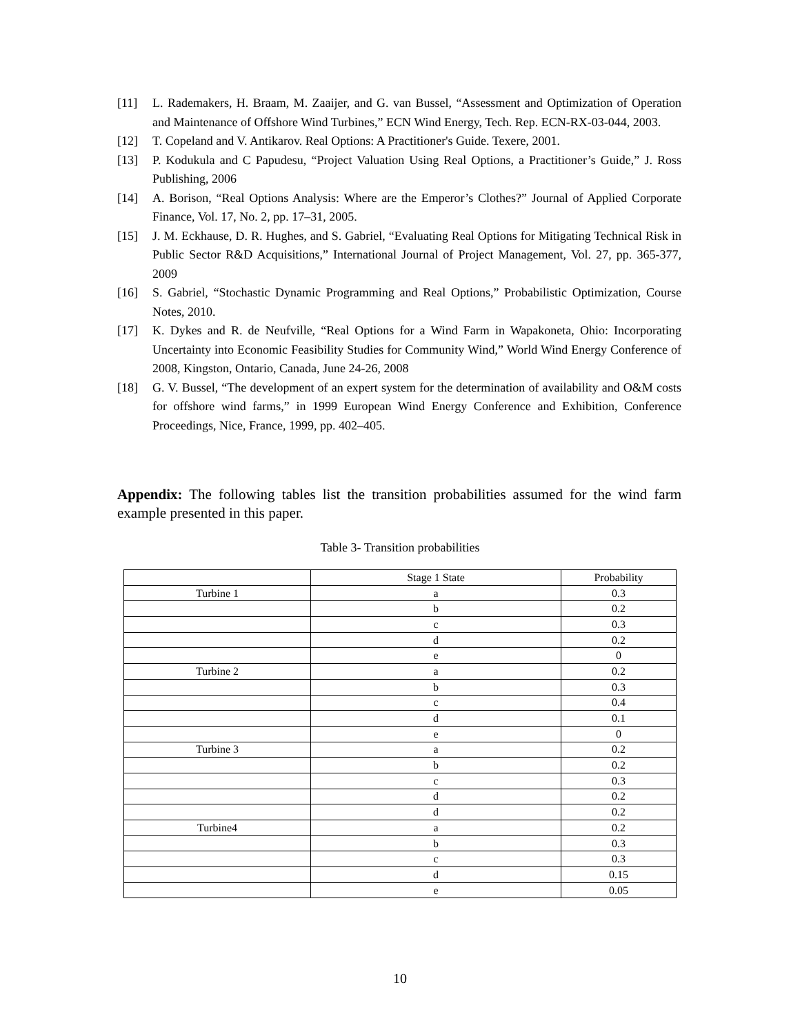[11] L. Rademakers, H. Braam, M. Zaaijer, and G. van Bussel, “Assessment and Optimization of Operation and Maintenance of Offshore Wind Turbines,” ECN Wind Energy, Tech. Rep. ECN-RX-03-044, 2003.
[12] T. Copeland and V. Antikarov. Real Options: A Practitioner's Guide. Texere, 2001.
[13] P. Kodukula and C Papudesu, “Project Valuation Using Real Options, a Practitioner’s Guide,” J. Ross Publishing, 2006
[14] A. Borison, “Real Options Analysis: Where are the Emperor’s Clothes?” Journal of Applied Corporate Finance, Vol. 17, No. 2, pp. 17–31, 2005.
[15] J. M. Eckhause, D. R. Hughes, and S. Gabriel, “Evaluating Real Options for Mitigating Technical Risk in Public Sector R&D Acquisitions,” International Journal of Project Management, Vol. 27, pp. 365-377, 2009
[16] S. Gabriel, “Stochastic Dynamic Programming and Real Options,” Probabilistic Optimization, Course Notes, 2010.
[17] K. Dykes and R. de Neufville, “Real Options for a Wind Farm in Wapakoneta, Ohio: Incorporating Uncertainty into Economic Feasibility Studies for Community Wind,” World Wind Energy Conference of 2008, Kingston, Ontario, Canada, June 24-26, 2008
[18] G. V. Bussel, “The development of an expert system for the determination of availability and O&M costs for offshore wind farms,” in 1999 European Wind Energy Conference and Exhibition, Conference Proceedings, Nice, France, 1999, pp. 402–405.
Appendix: The following tables list the transition probabilities assumed for the wind farm example presented in this paper.
Table 3- Transition probabilities
| | Stage 1 State | Probability |
| --- | --- | --- |
| Turbine 1 | a | 0.3 |
| | b | 0.2 |
| | c | 0.3 |
| | d | 0.2 |
| | e | 0 |
| Turbine 2 | a | 0.2 |
| | b | 0.3 |
| | c | 0.4 |
| | d | 0.1 |
| | e | 0 |
| Turbine 3 | a | 0.2 |
| | b | 0.2 |
| | c | 0.3 |
| | d | 0.2 |
| | d | 0.2 |
| Turbine4 | a | 0.2 |
| | b | 0.3 |
| | c | 0.3 |
| | d | 0.15 |
| | e | 0.05 |
10